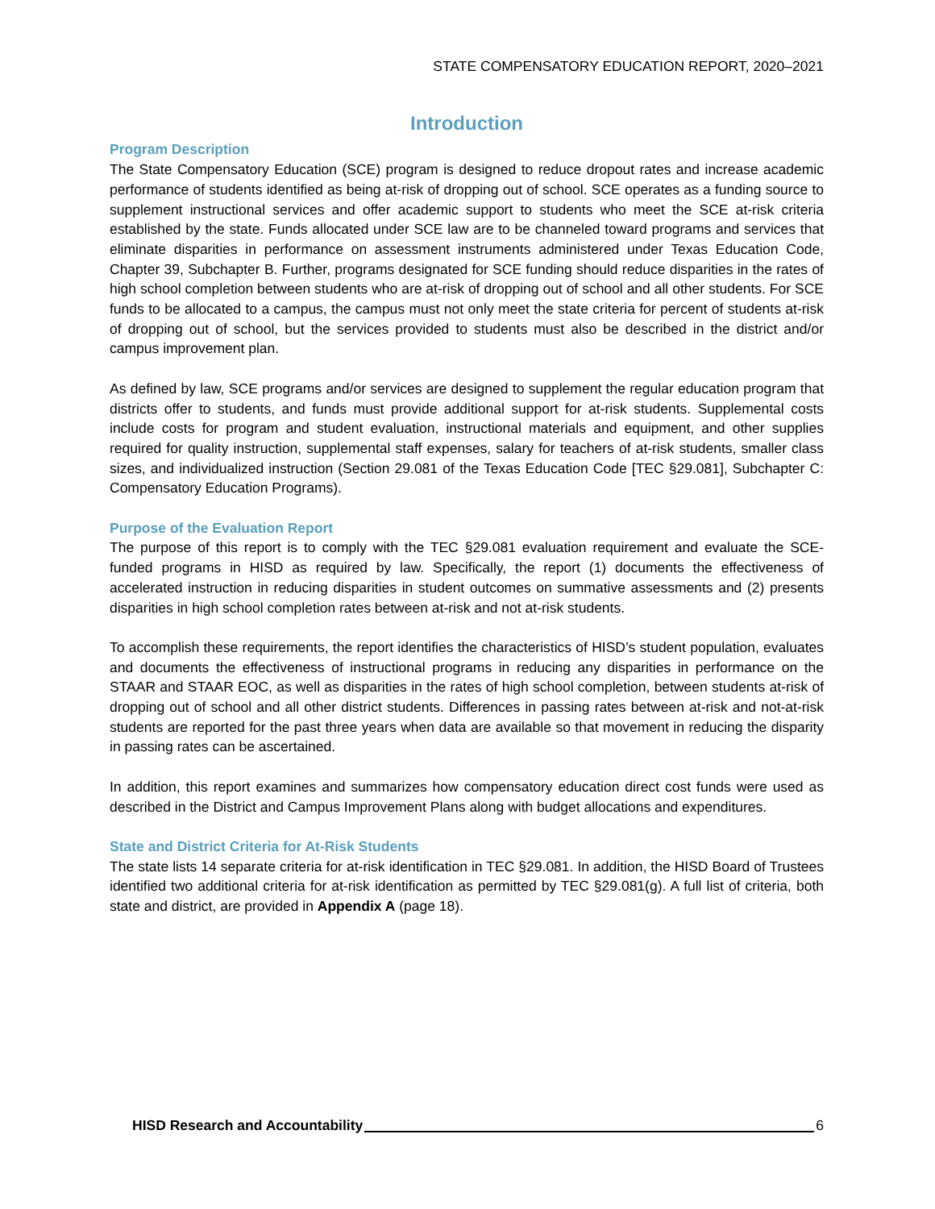STATE COMPENSATORY EDUCATION REPORT, 2020–2021
Introduction
Program Description
The State Compensatory Education (SCE) program is designed to reduce dropout rates and increase academic performance of students identified as being at-risk of dropping out of school. SCE operates as a funding source to supplement instructional services and offer academic support to students who meet the SCE at-risk criteria established by the state. Funds allocated under SCE law are to be channeled toward programs and services that eliminate disparities in performance on assessment instruments administered under Texas Education Code, Chapter 39, Subchapter B. Further, programs designated for SCE funding should reduce disparities in the rates of high school completion between students who are at-risk of dropping out of school and all other students. For SCE funds to be allocated to a campus, the campus must not only meet the state criteria for percent of students at-risk of dropping out of school, but the services provided to students must also be described in the district and/or campus improvement plan.
As defined by law, SCE programs and/or services are designed to supplement the regular education program that districts offer to students, and funds must provide additional support for at-risk students. Supplemental costs include costs for program and student evaluation, instructional materials and equipment, and other supplies required for quality instruction, supplemental staff expenses, salary for teachers of at-risk students, smaller class sizes, and individualized instruction (Section 29.081 of the Texas Education Code [TEC §29.081], Subchapter C: Compensatory Education Programs).
Purpose of the Evaluation Report
The purpose of this report is to comply with the TEC §29.081 evaluation requirement and evaluate the SCE-funded programs in HISD as required by law. Specifically, the report (1) documents the effectiveness of accelerated instruction in reducing disparities in student outcomes on summative assessments and (2) presents disparities in high school completion rates between at-risk and not at-risk students.
To accomplish these requirements, the report identifies the characteristics of HISD’s student population, evaluates and documents the effectiveness of instructional programs in reducing any disparities in performance on the STAAR and STAAR EOC, as well as disparities in the rates of high school completion, between students at-risk of dropping out of school and all other district students. Differences in passing rates between at-risk and not-at-risk students are reported for the past three years when data are available so that movement in reducing the disparity in passing rates can be ascertained.
In addition, this report examines and summarizes how compensatory education direct cost funds were used as described in the District and Campus Improvement Plans along with budget allocations and expenditures.
State and District Criteria for At-Risk Students
The state lists 14 separate criteria for at-risk identification in TEC §29.081. In addition, the HISD Board of Trustees identified two additional criteria for at-risk identification as permitted by TEC §29.081(g). A full list of criteria, both state and district, are provided in Appendix A (page 18).
HISD Research and Accountability 6